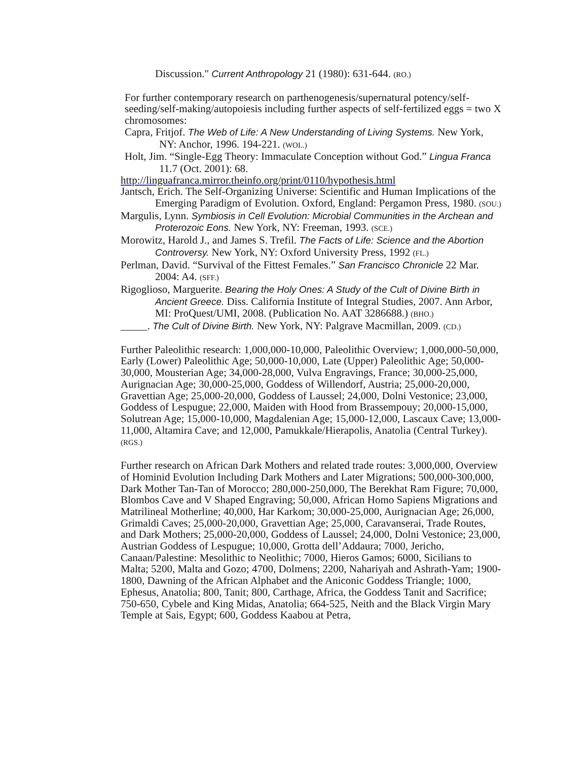Discussion." Current Anthropology 21 (1980): 631-644. (RO.)
For further contemporary research on parthenogenesis/supernatural potency/self-seeding/self-making/autopoiesis including further aspects of self-fertilized eggs = two X chromosomes:
Capra, Fritjof. The Web of Life: A New Understanding of Living Systems. New York, NY: Anchor, 1996. 194-221. (WOL.)
Holt, Jim. “Single-Egg Theory: Immaculate Conception without God.” Lingua Franca 11.7 (Oct. 2001): 68.
http://linguafranca.mirror.theinfo.org/print/0110/hypothesis.html
Jantsch, Erich. The Self-Organizing Universe: Scientific and Human Implications of the Emerging Paradigm of Evolution. Oxford, England: Pergamon Press, 1980. (SOU.)
Margulis, Lynn. Symbiosis in Cell Evolution: Microbial Communities in the Archean and Proterozoic Eons. New York, NY: Freeman, 1993. (SCE.)
Morowitz, Harold J., and James S. Trefil. The Facts of Life: Science and the Abortion Controversy. New York, NY: Oxford University Press, 1992 (FL.)
Perlman, David. “Survival of the Fittest Females.” San Francisco Chronicle 22 Mar. 2004: A4. (SFF.)
Rigoglioso, Marguerite. Bearing the Holy Ones: A Study of the Cult of Divine Birth in Ancient Greece. Diss. California Institute of Integral Studies, 2007. Ann Arbor, MI: ProQuest/UMI, 2008. (Publication No. AAT 3286688.) (BHO.)
_____. The Cult of Divine Birth. New York, NY: Palgrave Macmillan, 2009. (CD.)
Further Paleolithic research: 1,000,000-10,000, Paleolithic Overview; 1,000,000-50,000, Early (Lower) Paleolithic Age; 50,000-10,000, Late (Upper) Paleolithic Age; 50,000-30,000, Mousterian Age; 34,000-28,000, Vulva Engravings, France; 30,000-25,000, Aurignacian Age; 30,000-25,000, Goddess of Willendorf, Austria; 25,000-20,000, Gravettian Age; 25,000-20,000, Goddess of Laussel; 24,000, Dolni Vestonice; 23,000, Goddess of Lespugue; 22,000, Maiden with Hood from Brassempouy; 20,000-15,000, Solutrean Age; 15,000-10,000, Magdalenian Age; 15,000-12,000, Lascaux Cave; 13,000-11,000, Altamira Cave; and 12,000, Pamukkale/Hierapolis, Anatolia (Central Turkey). (RGS.)
Further research on African Dark Mothers and related trade routes: 3,000,000, Overview of Hominid Evolution Including Dark Mothers and Later Migrations; 500,000-300,000, Dark Mother Tan-Tan of Morocco; 280,000-250,000, The Berekhat Ram Figure; 70,000, Blombos Cave and V Shaped Engraving; 50,000, African Homo Sapiens Migrations and Matrilineal Motherline; 40,000, Har Karkom; 30,000-25,000, Aurignacian Age; 26,000, Grimaldi Caves; 25,000-20,000, Gravettian Age; 25,000, Caravanserai, Trade Routes, and Dark Mothers; 25,000-20,000, Goddess of Laussel; 24,000, Dolni Vestonice; 23,000, Austrian Goddess of Lespugue; 10,000, Grotta dell’Addaura; 7000, Jericho, Canaan/Palestine: Mesolithic to Neolithic; 7000, Hieros Gamos; 6000, Sicilians to Malta; 5200, Malta and Gozo; 4700, Dolmens; 2200, Nahariyah and Ashrath-Yam; 1900-1800, Dawning of the African Alphabet and the Aniconic Goddess Triangle; 1000, Ephesus, Anatolia; 800, Tanit; 800, Carthage, Africa, the Goddess Tanit and Sacrifice; 750-650, Cybele and King Midas, Anatolia; 664-525, Neith and the Black Virgin Mary Temple at Sais, Egypt; 600, Goddess Kaabou at Petra,